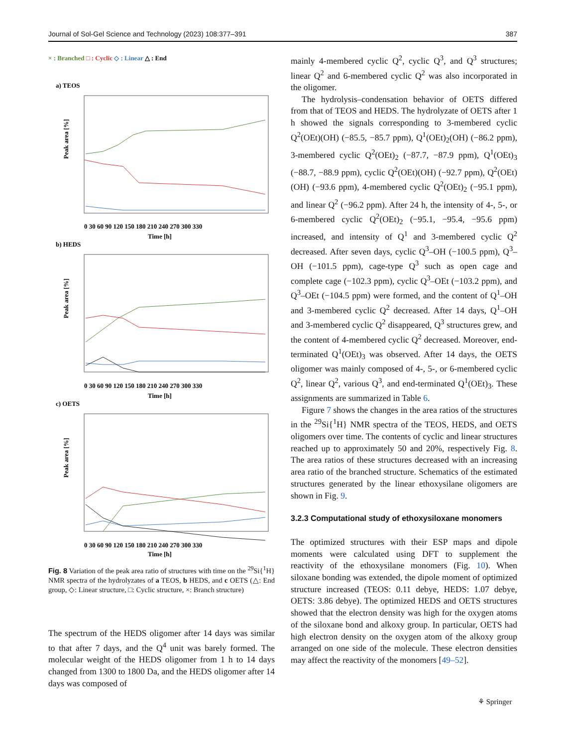Journal of Sol-Gel Science and Technology (2023) 108:377–391 387
× : Branched □ : Cyclic ◇ : Linear △ : End
a) TEOS
Peak area [%]
Time [h]
0 30 60 90 120 150 180 210 240 270 300 330
b) HEDS
Peak area [%]
0 30 60 90 120 150 180 210 240 270 300 330
Time [h]
c) OETS
Peak area [%]
0 30 60 90 120 150 180 210 240 270 300 330
Time [h]
Fig. 8 Variation of the peak area ratio of structures with time on the <sup>29</sup>Si{<sup>1</sup>H} NMR spectra of the hydrolyzates of a TEOS, b HEDS, and c OETS (△: End group, ◇: Linear structure, □: Cyclic structure, ×: Branch structure)
The spectrum of the HEDS oligomer after 14 days was similar to that after 7 days, and the Q<sup>4</sup> unit was barely formed. The molecular weight of the HEDS oligomer from 1 h to 14 days changed from 1300 to 1800 Da, and the HEDS oligomer after 14 days was composed of
mainly 4-membered cyclic Q<sup>2</sup>, cyclic Q<sup>3</sup>, and Q<sup>3</sup> structures; linear Q<sup>2</sup> and 6-membered cyclic Q<sup>2</sup> was also incorporated in the oligomer.
The hydrolysis–condensation behavior of OETS differed from that of TEOS and HEDS. The hydrolyzate of OETS after 1 h showed the signals corresponding to 3-membered cyclic Q<sup>2</sup>(OEt)(OH) (−85.5, −85.7 ppm), Q<sup>1</sup>(OEt)<sub>2</sub>(OH) (−86.2 ppm), 3-membered cyclic Q<sup>2</sup>(OEt)<sub>2</sub> (−87.7, −87.9 ppm), Q<sup>1</sup>(OEt)<sub>3</sub> (−88.7, −88.9 ppm), cyclic Q<sup>2</sup>(OEt)(OH) (−92.7 ppm), Q<sup>2</sup>(OEt)(OH) (−93.6 ppm), 4-membered cyclic Q<sup>2</sup>(OEt)<sub>2</sub> (−95.1 ppm), and linear Q<sup>2</sup> (−96.2 ppm). After 24 h, the intensity of 4-, 5-, or 6-membered cyclic Q<sup>2</sup>(OEt)<sub>2</sub> (−95.1, −95.4, −95.6 ppm) increased, and intensity of Q<sup>1</sup> and 3-membered cyclic Q<sup>2</sup> decreased. After seven days, cyclic Q<sup>3</sup>–OH (−100.5 ppm), Q<sup>3</sup>–OH (−101.5 ppm), cage-type Q<sup>3</sup> such as open cage and complete cage (−102.3 ppm), cyclic Q<sup>3</sup>–OEt (−103.2 ppm), and Q<sup>3</sup>–OEt (−104.5 ppm) were formed, and the content of Q<sup>1</sup>–OH and 3-membered cyclic Q<sup>2</sup> decreased. After 14 days, Q<sup>1</sup>–OH and 3-membered cyclic Q<sup>2</sup> disappeared, Q<sup>3</sup> structures grew, and the content of 4-membered cyclic Q<sup>2</sup> decreased. Moreover, end-terminated Q<sup>1</sup>(OEt)<sub>3</sub> was observed. After 14 days, the OETS oligomer was mainly composed of 4-, 5-, or 6-membered cyclic Q<sup>2</sup>, linear Q<sup>2</sup>, various Q<sup>3</sup>, and end-terminated Q<sup>1</sup>(OEt)<sub>3</sub>. These assignments are summarized in Table 6.
Figure 7 shows the changes in the area ratios of the structures in the <sup>29</sup>Si{<sup>1</sup>H} NMR spectra of the TEOS, HEDS, and OETS oligomers over time. The contents of cyclic and linear structures reached up to approximately 50 and 20%, respectively Fig. 8. The area ratios of these structures decreased with an increasing area ratio of the branched structure. Schematics of the estimated structures generated by the linear ethoxysilane oligomers are shown in Fig. 9.
3.2.3 Computational study of ethoxysiloxane monomers
The optimized structures with their ESP maps and dipole moments were calculated using DFT to supplement the reactivity of the ethoxysilane monomers (Fig. 10). When siloxane bonding was extended, the dipole moment of optimized structure increased (TEOS: 0.11 debye, HEDS: 1.07 debye, OETS: 3.86 debye). The optimized HEDS and OETS structures showed that the electron density was high for the oxygen atoms of the siloxane bond and alkoxy group. In particular, OETS had high electron density on the oxygen atom of the alkoxy group arranged on one side of the molecule. These electron densities may affect the reactivity of the monomers [49–52].
⚘ Springer